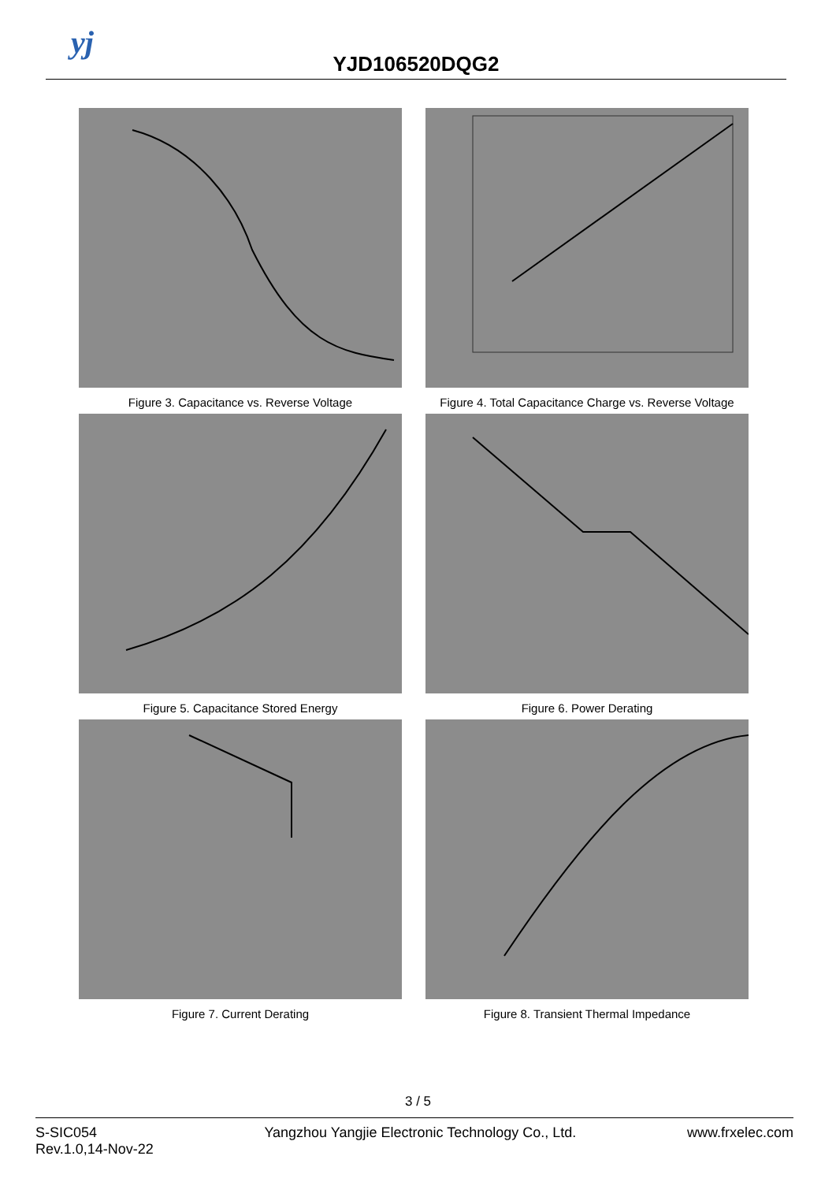yj
YJD106520DQG2
Figure 3. Capacitance vs. Reverse Voltage
Figure 4. Total Capacitance Charge vs. Reverse Voltage
Figure 5. Capacitance Stored Energy
Figure 6. Power Derating
Figure 7. Current Derating
Figure 8. Transient Thermal Impedance
3 / 5
S-SIC054
Rev.1.0,14-Nov-22
Yangzhou Yangjie Electronic Technology Co., Ltd.
www.frxelec.com